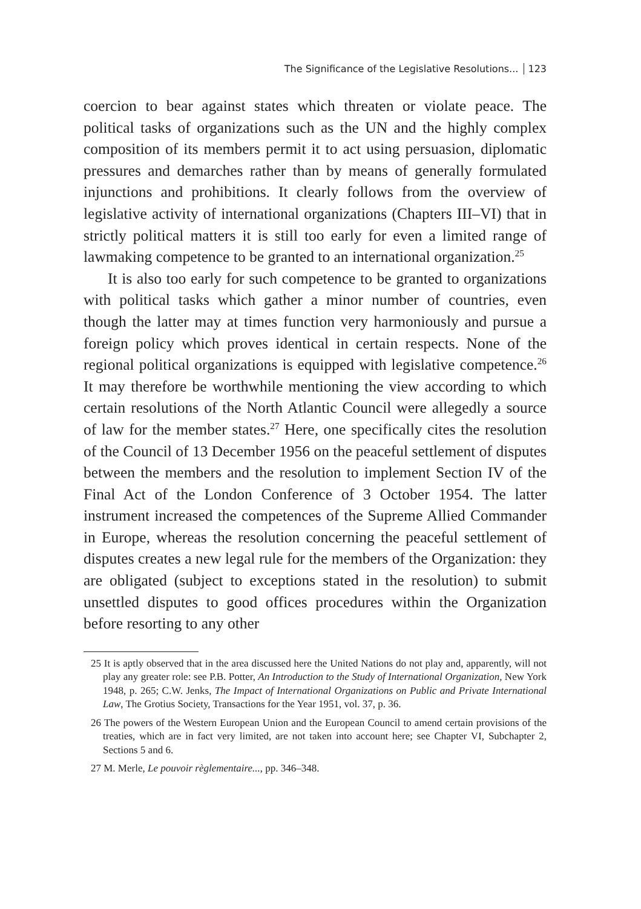The Significance of the Legislative Resolutions... 123
coercion to bear against states which threaten or violate peace. The political tasks of organizations such as the UN and the highly complex composition of its members permit it to act using persuasion, diplomatic pressures and demarches rather than by means of generally formulated injunctions and prohibitions. It clearly follows from the overview of legislative activity of international organizations (Chapters III–VI) that in strictly political matters it is still too early for even a limited range of lawmaking competence to be granted to an international organization.<sup>25</sup>
It is also too early for such competence to be granted to organizations with political tasks which gather a minor number of countries, even though the latter may at times function very harmoniously and pursue a foreign policy which proves identical in certain respects. None of the regional political organizations is equipped with legislative competence.<sup>26</sup> It may therefore be worthwhile mentioning the view according to which certain resolutions of the North Atlantic Council were allegedly a source of law for the member states.<sup>27</sup> Here, one specifically cites the resolution of the Council of 13 December 1956 on the peaceful settlement of disputes between the members and the resolution to implement Section IV of the Final Act of the London Conference of 3 October 1954. The latter instrument increased the competences of the Supreme Allied Commander in Europe, whereas the resolution concerning the peaceful settlement of disputes creates a new legal rule for the members of the Organization: they are obligated (subject to exceptions stated in the resolution) to submit unsettled disputes to good offices procedures within the Organization before resorting to any other
25 It is aptly observed that in the area discussed here the United Nations do not play and, apparently, will not play any greater role: see P.B. Potter, An Introduction to the Study of International Organization, New York 1948, p. 265; C.W. Jenks, The Impact of International Organizations on Public and Private International Law, The Grotius Society, Transactions for the Year 1951, vol. 37, p. 36.
26 The powers of the Western European Union and the European Council to amend certain provisions of the treaties, which are in fact very limited, are not taken into account here; see Chapter VI, Subchapter 2, Sections 5 and 6.
27 M. Merle, Le pouvoir règlementaire..., pp. 346–348.